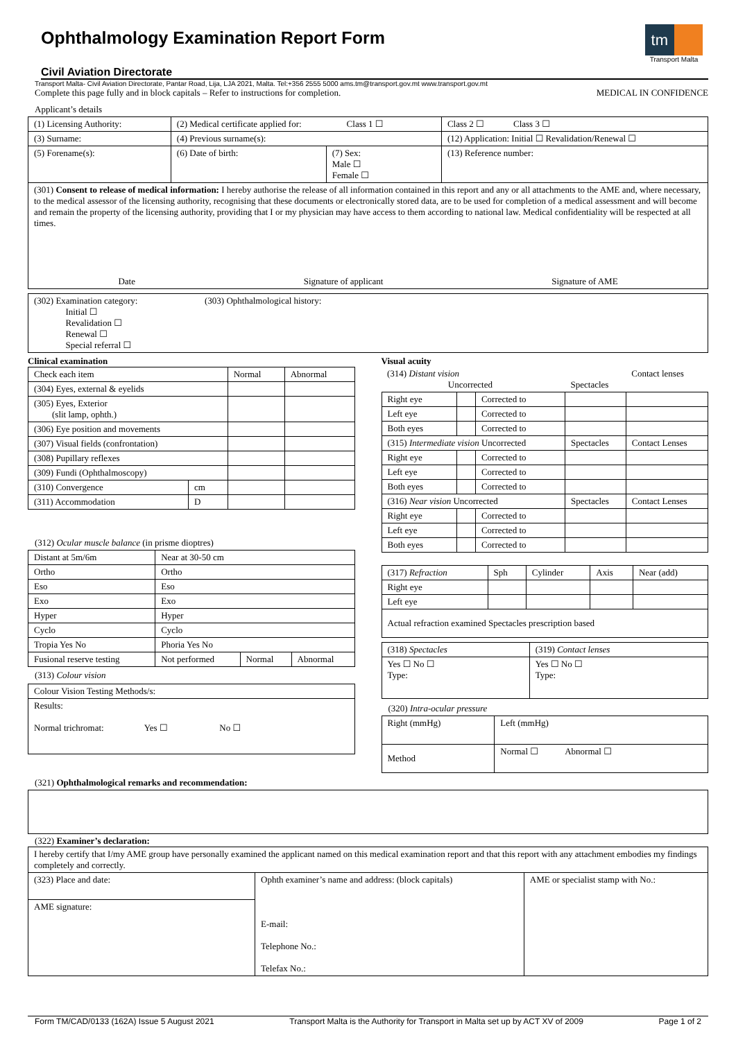tm
Transport Malta
Ophthalmology Examination Report Form
Civil Aviation Directorate
Transport Malta- Civil Aviation Directorate, Pantar Road, Lija, LJA 2021, Malta. Tel:+356 2555 5000 ams.tm@transport.gov.mt www.transport.gov.mt
Complete this page fully and in block capitals – Refer to instructions for completion. MEDICAL IN CONFIDENCE
Applicant’s details
| (1) Licensing Authority: | (2) Medical certificate applied for: Class 1 ☐ | | Class 2 ☐ Class 3 ☐ |
| (3) Surname: | (4) Previous surname(s): | | (12) Application: Initial ☐ Revalidation/Renewal ☐ |
| (5) Forename(s): | (6) Date of birth: | (7) Sex: Male ☐ Female ☐ | (13) Reference number: |
| (301) Consent to release of medical information: I hereby authorise the release of all information contained in this report and any or all attachments to the AME and, where necessary, to the medical assessor of the licensing authority, recognising that these documents or electronically stored data, are to be used for completion of a medical assessment and will become and remain the property of the licensing authority, providing that I or my physician may have access to them according to national law. Medical confidentiality will be respected at all times. Date Signature of applicant Signature of AME | | | |
| (302) Examination category: Initial ☐ Revalidation ☐ Renewal ☐ Special referral ☐ | (303) Ophthalmological history: |
Clinical examination
| Check each item | | Normal | Abnormal |
| (304) Eyes, external & eyelids | | | |
| (305) Eyes, Exterior (slit lamp, ophth.) | | | |
| (306) Eye position and movements | | | |
| (307) Visual fields (confrontation) | | | |
| (308) Pupillary reflexes | | | |
| (309) Fundi (Ophthalmoscopy) | | | |
| (310) Convergence | cm | | |
| (311) Accommodation | D | | |
(312) Ocular muscle balance (in prisme dioptres)
| Distant at 5m/6m | Near at 30-50 cm | | |
| Ortho | Ortho | | |
| Eso | Eso | | |
| Exo | Exo | | |
| Hyper | Hyper | | |
| Cyclo | Cyclo | | |
| Tropia Yes No | Phoria Yes No | | |
| Fusional reserve testing | Not performed | Normal | Abnormal |
(313) Colour vision
| Colour Vision Testing Methods/s: |
| Results: Normal trichromat: Yes ☐ No ☐ |
Visual acuity
| (314) Distant vision Uncorrected | | | Spectacles | Contact lenses |
| Right eye | | Corrected to | | |
| Left eye | | Corrected to | | |
| Both eyes | | Corrected to | | |
| (315) Intermediate vision Uncorrected | | | Spectacles | Contact Lenses |
| Right eye | | Corrected to | | |
| Left eye | | Corrected to | | |
| Both eyes | | Corrected to | | |
| (316) Near vision Uncorrected | | | Spectacles | Contact Lenses |
| Right eye | | Corrected to | | |
| Left eye | | Corrected to | | |
| Both eyes | | Corrected to | | |
| (317) Refraction | Sph | Cylinder | Axis | Near (add) |
| Right eye | | | | |
| Left eye | | | | |
| Actual refraction examined Spectacles prescription based | | | | |
| (318) Spectacles | (319) Contact lenses |
| Yes ☐ No ☐ Type: | Yes ☐ No ☐ Type: |
(320) Intra-ocular pressure
| Right (mmHg) | Left (mmHg) |
| Method | Normal ☐ Abnormal ☐ |
(321) Ophthalmological remarks and recommendation:
(322) Examiner’s declaration:
| I hereby certify that I/my AME group have personally examined the applicant named on this medical examination report and that this report with any attachment embodies my findings completely and correctly. | | |
| (323) Place and date: | Ophth examiner’s name and address: (block capitals) E-mail: Telephone No.: Telefax No.: | AME or specialist stamp with No.: |
| AME signature: | | |
Form TM/CAD/0133 (162A) Issue 5 August 2021 Transport Malta is the Authority for Transport in Malta set up by ACT XV of 2009 Page 1 of 2